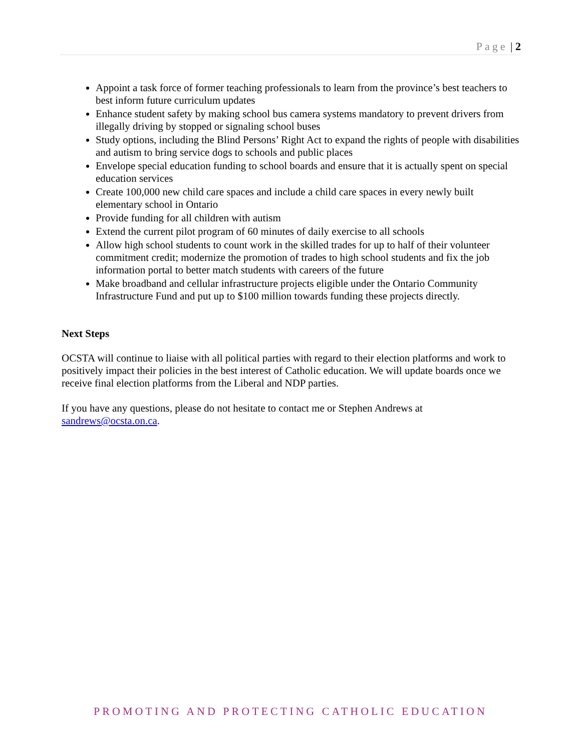Page | 2
Appoint a task force of former teaching professionals to learn from the province’s best teachers to best inform future curriculum updates
Enhance student safety by making school bus camera systems mandatory to prevent drivers from illegally driving by stopped or signaling school buses
Study options, including the Blind Persons’ Right Act to expand the rights of people with disabilities and autism to bring service dogs to schools and public places
Envelope special education funding to school boards and ensure that it is actually spent on special education services
Create 100,000 new child care spaces and include a child care spaces in every newly built elementary school in Ontario
Provide funding for all children with autism
Extend the current pilot program of 60 minutes of daily exercise to all schools
Allow high school students to count work in the skilled trades for up to half of their volunteer commitment credit; modernize the promotion of trades to high school students and fix the job information portal to better match students with careers of the future
Make broadband and cellular infrastructure projects eligible under the Ontario Community Infrastructure Fund and put up to $100 million towards funding these projects directly.
Next Steps
OCSTA will continue to liaise with all political parties with regard to their election platforms and work to positively impact their policies in the best interest of Catholic education. We will update boards once we receive final election platforms from the Liberal and NDP parties.
If you have any questions, please do not hesitate to contact me or Stephen Andrews at sandrews@ocsta.on.ca.
PROMOTING AND PROTECTING CATHOLIC EDUCATION